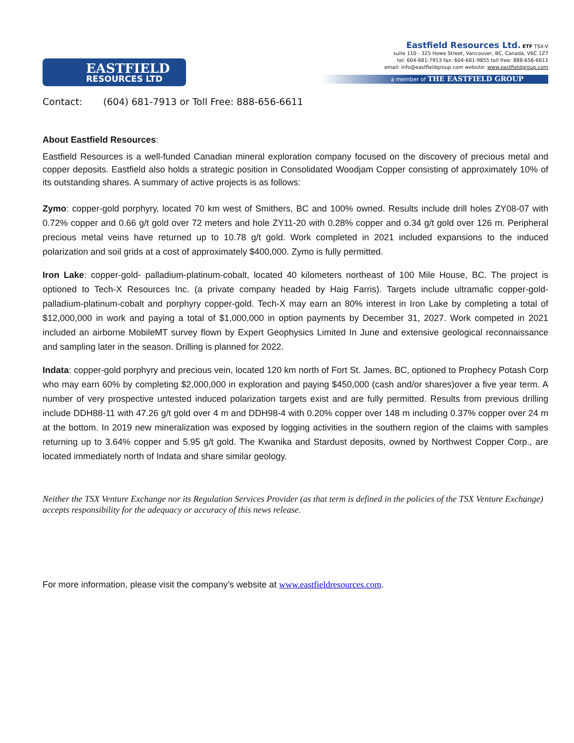EASTFIELD
RESOURCES LTD
Eastfield Resources Ltd. ETF TSX-V
suite 110 - 325 Howe Street, Vancouver, BC, Canada, V6C 1Z7
tel: 604-681-7913 fax: 604-681-9855 toll free: 888-656-6611
email: info@eastfieldgroup.com website: www.eastfieldgroup.com
a member of THE EASTFIELD GROUP
Contact: (604) 681-7913 or Toll Free: 888-656-6611
About Eastfield Resources:
Eastfield Resources is a well-funded Canadian mineral exploration company focused on the discovery of precious metal and copper deposits. Eastfield also holds a strategic position in Consolidated Woodjam Copper consisting of approximately 10% of its outstanding shares. A summary of active projects is as follows:
Zymo: copper-gold porphyry, located 70 km west of Smithers, BC and 100% owned. Results include drill holes ZY08-07 with 0.72% copper and 0.66 g/t gold over 72 meters and hole ZY11-20 with 0.28% copper and o.34 g/t gold over 126 m. Peripheral precious metal veins have returned up to 10.78 g/t gold. Work completed in 2021 included expansions to the induced polarization and soil grids at a cost of approximately $400,000. Zymo is fully permitted.
Iron Lake: copper-gold- palladium-platinum-cobalt, located 40 kilometers northeast of 100 Mile House, BC. The project is optioned to Tech-X Resources Inc. (a private company headed by Haig Farris). Targets include ultramafic copper-gold-palladium-platinum-cobalt and porphyry copper-gold. Tech-X may earn an 80% interest in Iron Lake by completing a total of $12,000,000 in work and paying a total of $1,000,000 in option payments by December 31, 2027. Work competed in 2021 included an airborne MobileMT survey flown by Expert Geophysics Limited In June and extensive geological reconnaissance and sampling later in the season. Drilling is planned for 2022.
Indata: copper-gold porphyry and precious vein, located 120 km north of Fort St. James, BC, optioned to Prophecy Potash Corp who may earn 60% by completing $2,000,000 in exploration and paying $450,000 (cash and/or shares)over a five year term. A number of very prospective untested induced polarization targets exist and are fully permitted. Results from previous drilling include DDH88-11 with 47.26 g/t gold over 4 m and DDH98-4 with 0.20% copper over 148 m including 0.37% copper over 24 m at the bottom. In 2019 new mineralization was exposed by logging activities in the southern region of the claims with samples returning up to 3.64% copper and 5.95 g/t gold. The Kwanika and Stardust deposits, owned by Northwest Copper Corp., are located immediately north of Indata and share similar geology.
Neither the TSX Venture Exchange nor its Regulation Services Provider (as that term is defined in the policies of the TSX Venture Exchange) accepts responsibility for the adequacy or accuracy of this news release.
For more information, please visit the company’s website at www.eastfieldresources.com.